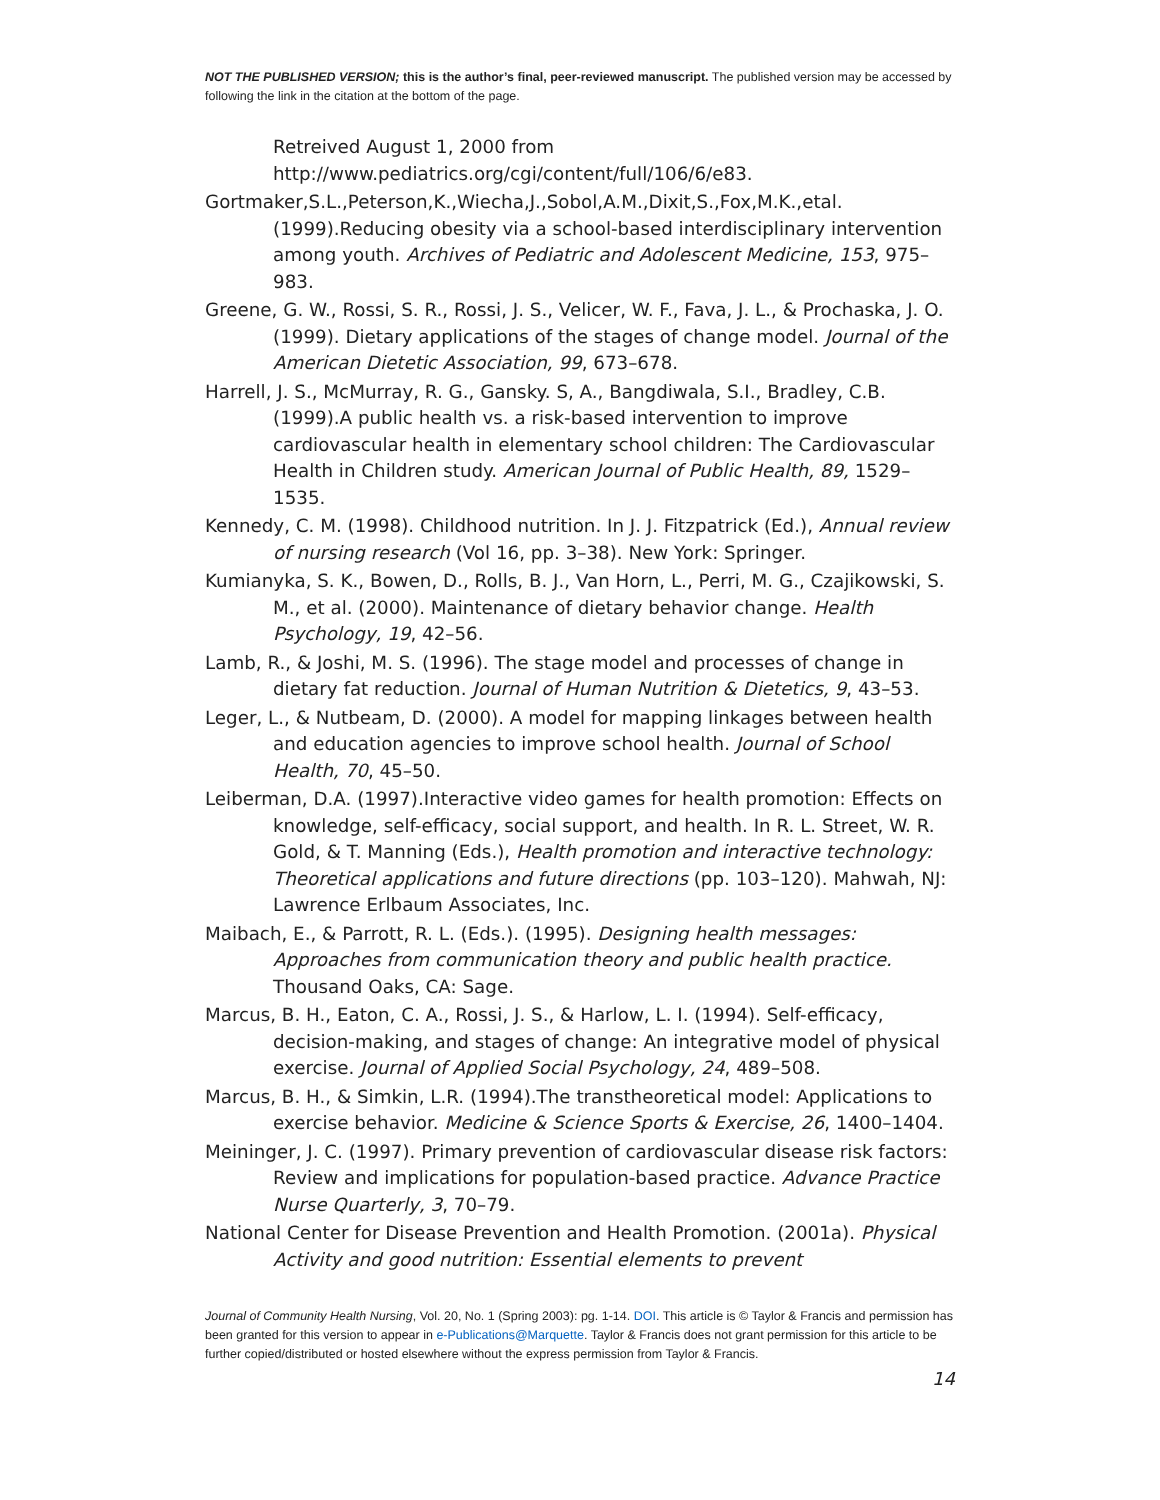NOT THE PUBLISHED VERSION; this is the author’s final, peer-reviewed manuscript. The published version may be accessed by following the link in the citation at the bottom of the page.
Retreived August 1, 2000 from http://www.pediatrics.org/cgi/content/full/106/6/e83.
Gortmaker,S.L.,Peterson,K.,Wiecha,J.,Sobol,A.M.,Dixit,S.,Fox,M.K.,etal.(1999).Reducing obesity via a school-based interdisciplinary intervention among youth. Archives of Pediatric and Adolescent Medicine, 153, 975–983.
Greene, G. W., Rossi, S. R., Rossi, J. S., Velicer, W. F., Fava, J. L., & Prochaska, J. O. (1999). Dietary applications of the stages of change model. Journal of the American Dietetic Association, 99, 673–678.
Harrell, J. S., McMurray, R. G., Gansky. S, A., Bangdiwala, S.I., Bradley, C.B. (1999).A public health vs. a risk-based intervention to improve cardiovascular health in elementary school children: The Cardiovascular Health in Children study. American Journal of Public Health, 89, 1529–1535.
Kennedy, C. M. (1998). Childhood nutrition. In J. J. Fitzpatrick (Ed.), Annual review of nursing research (Vol 16, pp. 3–38). New York: Springer.
Kumianyka, S. K., Bowen, D., Rolls, B. J., Van Horn, L., Perri, M. G., Czajikowski, S. M., et al. (2000). Maintenance of dietary behavior change. Health Psychology, 19, 42–56.
Lamb, R., & Joshi, M. S. (1996). The stage model and processes of change in dietary fat reduction. Journal of Human Nutrition & Dietetics, 9, 43–53.
Leger, L., & Nutbeam, D. (2000). A model for mapping linkages between health and education agencies to improve school health. Journal of School Health, 70, 45–50.
Leiberman, D.A. (1997).Interactive video games for health promotion: Effects on knowledge, self-efficacy, social support, and health. In R. L. Street, W. R. Gold, & T. Manning (Eds.), Health promotion and interactive technology: Theoretical applications and future directions (pp. 103–120). Mahwah, NJ: Lawrence Erlbaum Associates, Inc.
Maibach, E., & Parrott, R. L. (Eds.). (1995). Designing health messages: Approaches from communication theory and public health practice. Thousand Oaks, CA: Sage.
Marcus, B. H., Eaton, C. A., Rossi, J. S., & Harlow, L. I. (1994). Self-efficacy, decision-making, and stages of change: An integrative model of physical exercise. Journal of Applied Social Psychology, 24, 489–508.
Marcus, B. H., & Simkin, L.R. (1994).The transtheoretical model: Applications to exercise behavior. Medicine & Science Sports & Exercise, 26, 1400–1404.
Meininger, J. C. (1997). Primary prevention of cardiovascular disease risk factors: Review and implications for population-based practice. Advance Practice Nurse Quarterly, 3, 70–79.
National Center for Disease Prevention and Health Promotion. (2001a). Physical Activity and good nutrition: Essential elements to prevent
Journal of Community Health Nursing, Vol. 20, No. 1 (Spring 2003): pg. 1-14. DOI. This article is © Taylor & Francis and permission has been granted for this version to appear in e-Publications@Marquette. Taylor & Francis does not grant permission for this article to be further copied/distributed or hosted elsewhere without the express permission from Taylor & Francis.
14